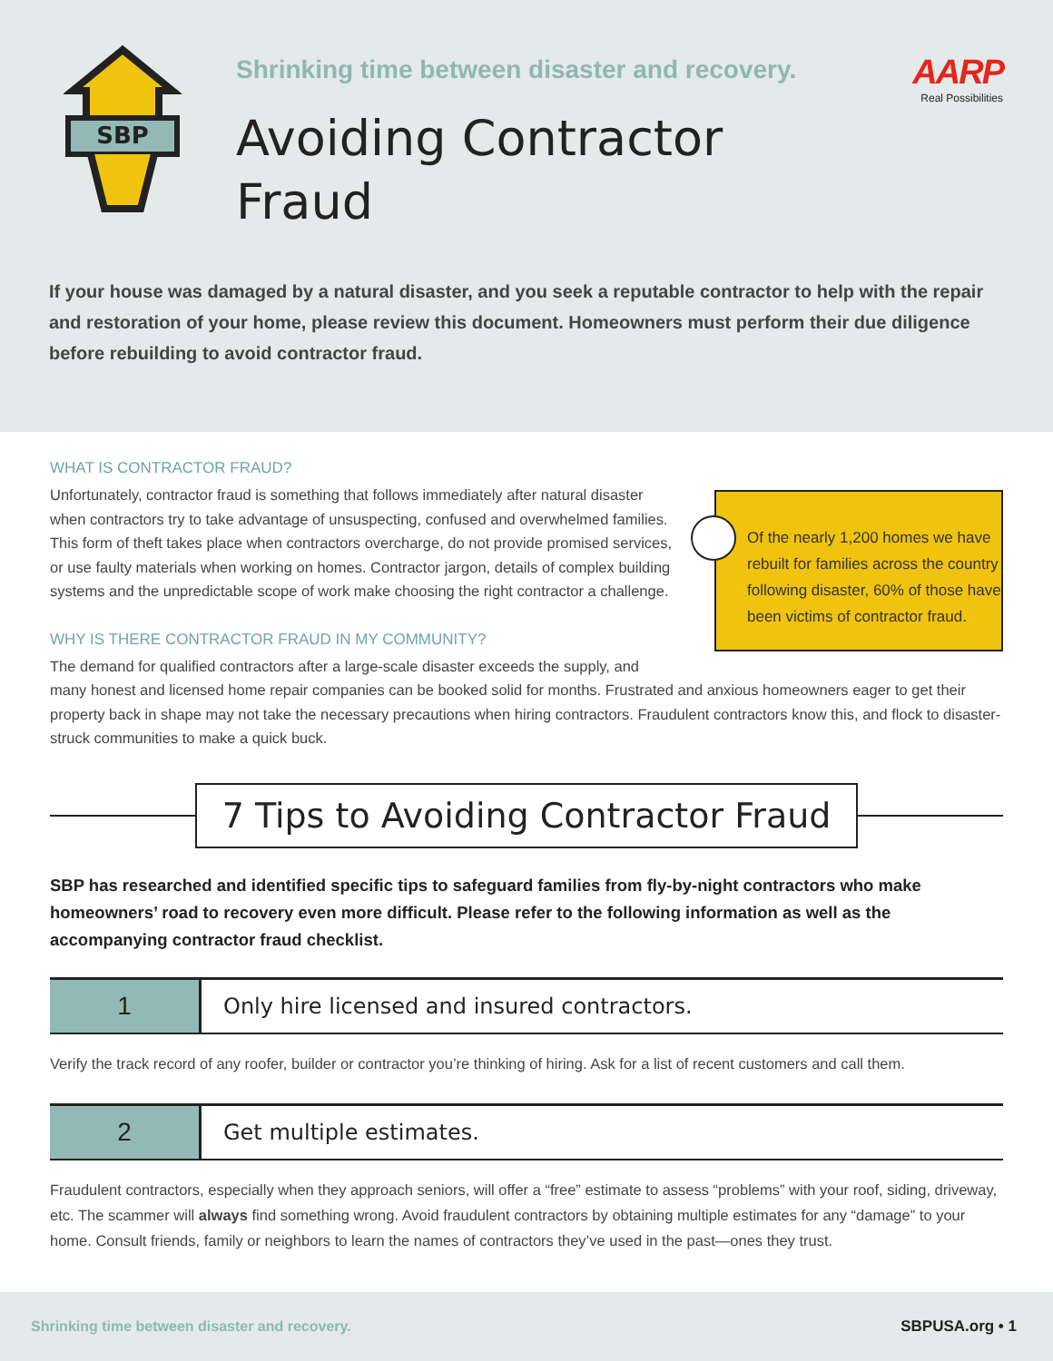SBP
Shrinking time between disaster and recovery.
AARP
Real Possibilities
Avoiding Contractor
Fraud
If your house was damaged by a natural disaster, and you seek a reputable contractor to help with the repair and restoration of your home, please review this document. Homeowners must perform their due diligence before rebuilding to avoid contractor fraud.
Of the nearly 1,200 homes we have rebuilt for families across the country following disaster, 60% of those have been victims of contractor fraud.
WHAT IS CONTRACTOR FRAUD?
Unfortunately, contractor fraud is something that follows immediately after natural disaster when contractors try to take advantage of unsuspecting, confused and overwhelmed families. This form of theft takes place when contractors overcharge, do not provide promised services, or use faulty materials when working on homes. Contractor jargon, details of complex building systems and the unpredictable scope of work make choosing the right contractor a challenge.
WHY IS THERE CONTRACTOR FRAUD IN MY COMMUNITY?
The demand for qualified contractors after a large-scale disaster exceeds the supply, and many honest and licensed home repair companies can be booked solid for months. Frustrated and anxious homeowners eager to get their property back in shape may not take the necessary precautions when hiring contractors. Fraudulent contractors know this, and flock to disaster-struck communities to make a quick buck.
7 Tips to Avoiding Contractor Fraud
SBP has researched and identified specific tips to safeguard families from fly-by-night contractors who make homeowners’ road to recovery even more difficult. Please refer to the following information as well as the accompanying contractor fraud checklist.
1
Only hire licensed and insured contractors.
Verify the track record of any roofer, builder or contractor you’re thinking of hiring. Ask for a list of recent customers and call them.
2
Get multiple estimates.
Fraudulent contractors, especially when they approach seniors, will offer a “free” estimate to assess “problems” with your roof, siding, driveway, etc. The scammer will always find something wrong. Avoid fraudulent contractors by obtaining multiple estimates for any “damage” to your home. Consult friends, family or neighbors to learn the names of contractors they’ve used in the past—ones they trust.
Shrinking time between disaster and recovery. SBPUSA.org • 1